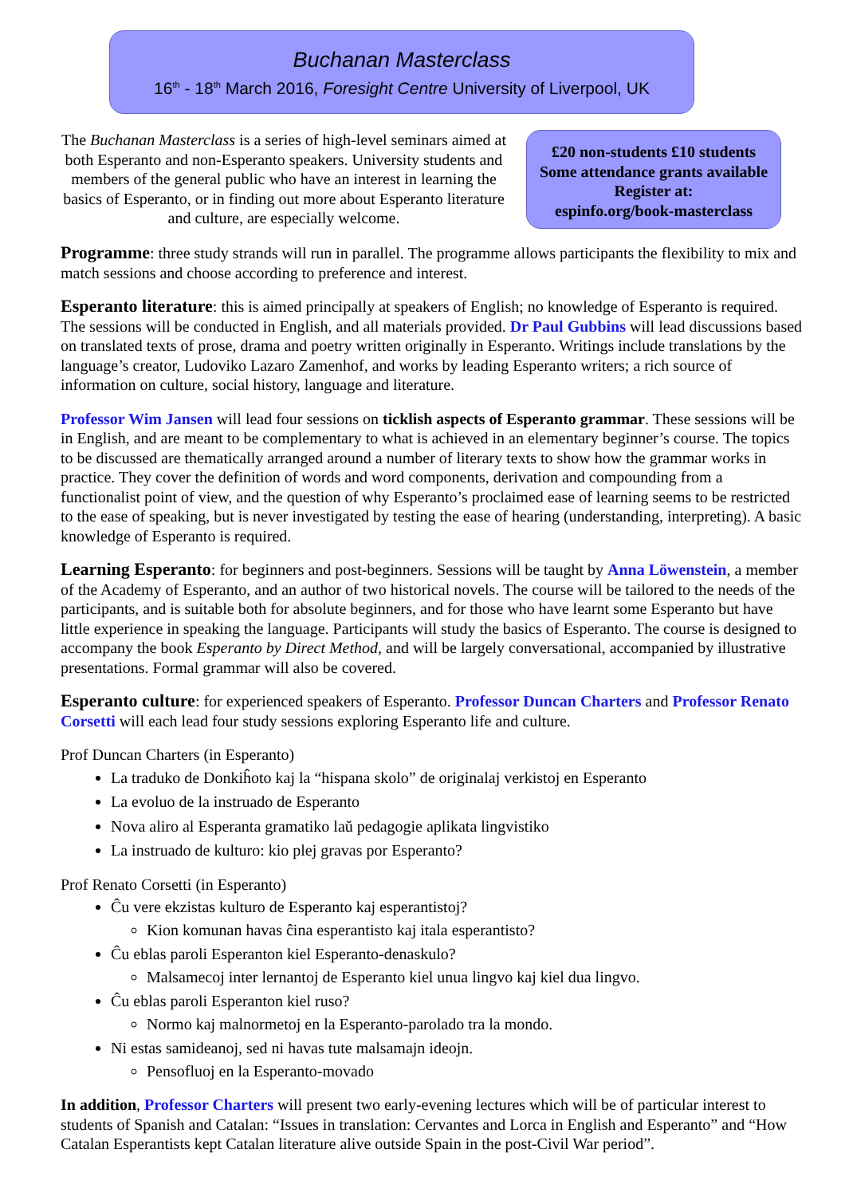Buchanan Masterclass
16<sup>th</sup> - 18<sup>th</sup> March 2016, Foresight Centre University of Liverpool, UK
The Buchanan Masterclass is a series of high-level seminars aimed at both Esperanto and non-Esperanto speakers. University students and members of the general public who have an interest in learning the basics of Esperanto, or in finding out more about Esperanto literature and culture, are especially welcome.
£20 non-students £10 students
Some attendance grants available
Register at:
espinfo.org/book-masterclass
Programme: three study strands will run in parallel. The programme allows participants the flexibility to mix and match sessions and choose according to preference and interest.
Esperanto literature: this is aimed principally at speakers of English; no knowledge of Esperanto is required. The sessions will be conducted in English, and all materials provided. Dr Paul Gubbins will lead discussions based on translated texts of prose, drama and poetry written originally in Esperanto. Writings include translations by the language’s creator, Ludoviko Lazaro Zamenhof, and works by leading Esperanto writers; a rich source of information on culture, social history, language and literature.
Professor Wim Jansen will lead four sessions on ticklish aspects of Esperanto grammar. These sessions will be in English, and are meant to be complementary to what is achieved in an elementary beginner’s course. The topics to be discussed are thematically arranged around a number of literary texts to show how the grammar works in practice. They cover the definition of words and word components, derivation and compounding from a functionalist point of view, and the question of why Esperanto’s proclaimed ease of learning seems to be restricted to the ease of speaking, but is never investigated by testing the ease of hearing (understanding, interpreting). A basic knowledge of Esperanto is required.
Learning Esperanto: for beginners and post-beginners. Sessions will be taught by Anna Löwenstein, a member of the Academy of Esperanto, and an author of two historical novels. The course will be tailored to the needs of the participants, and is suitable both for absolute beginners, and for those who have learnt some Esperanto but have little experience in speaking the language. Participants will study the basics of Esperanto. The course is designed to accompany the book Esperanto by Direct Method, and will be largely conversational, accompanied by illustrative presentations. Formal grammar will also be covered.
Esperanto culture: for experienced speakers of Esperanto. Professor Duncan Charters and Professor Renato Corsetti will each lead four study sessions exploring Esperanto life and culture.
Prof Duncan Charters (in Esperanto)
La traduko de Donkiĥoto kaj la “hispana skolo” de originalaj verkistoj en Esperanto
La evoluo de la instruado de Esperanto
Nova aliro al Esperanta gramatiko laŭ pedagogie aplikata lingvistiko
La instruado de kulturo: kio plej gravas por Esperanto?
Prof Renato Corsetti (in Esperanto)
Ĉu vere ekzistas kulturo de Esperanto kaj esperantistoj?
Kion komunan havas ĉina esperantisto kaj itala esperantisto?
Ĉu eblas paroli Esperanton kiel Esperanto-denaskulo?
Malsamecoj inter lernantoj de Esperanto kiel unua lingvo kaj kiel dua lingvo.
Ĉu eblas paroli Esperanton kiel ruso?
Normo kaj malnormetoj en la Esperanto-parolado tra la mondo.
Ni estas samideanoj, sed ni havas tute malsamajn ideojn.
Pensofluoj en la Esperanto-movado
In addition, Professor Charters will present two early-evening lectures which will be of particular interest to students of Spanish and Catalan: “Issues in translation: Cervantes and Lorca in English and Esperanto” and “How Catalan Esperantists kept Catalan literature alive outside Spain in the post-Civil War period”.